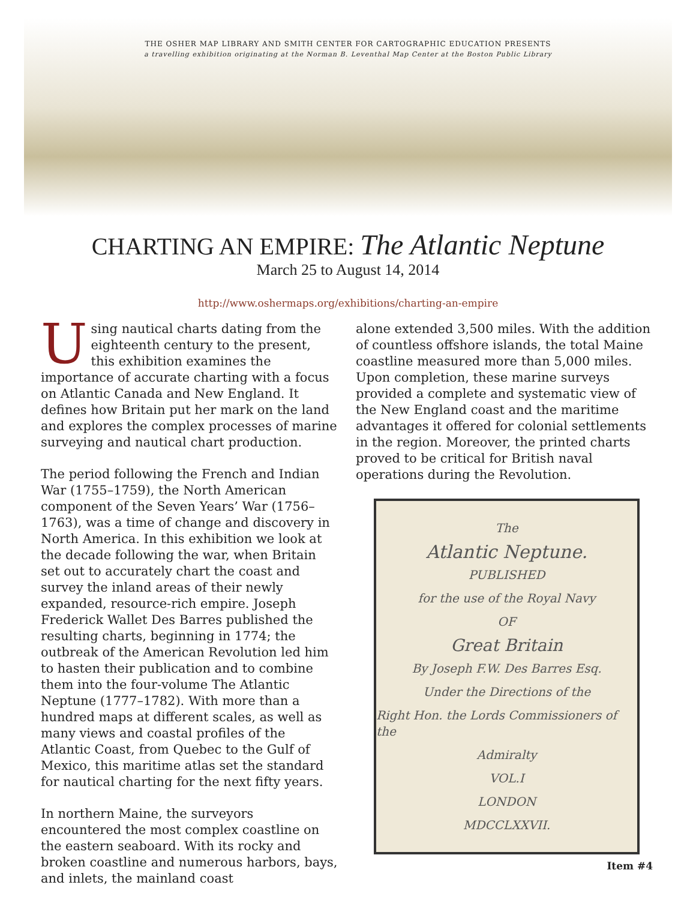THE OSHER MAP LIBRARY AND SMITH CENTER FOR CARTOGRAPHIC EDUCATION PRESENTS
a travelling exhibition originating at the Norman B. Leventhal Map Center at the Boston Public Library
CHARTING AN EMPIRE: The Atlantic Neptune
March 25 to August 14, 2014
http://www.oshermaps.org/exhibitions/charting-an-empire
Using nautical charts dating from the eighteenth century to the present, this exhibition examines the importance of accurate charting with a focus on Atlantic Canada and New England. It defines how Britain put her mark on the land and explores the complex processes of marine surveying and nautical chart production.
The period following the French and Indian War (1755–1759), the North American component of the Seven Years’ War (1756–1763), was a time of change and discovery in North America. In this exhibition we look at the decade following the war, when Britain set out to accurately chart the coast and survey the inland areas of their newly expanded, resource-rich empire. Joseph Frederick Wallet Des Barres published the resulting charts, beginning in 1774; the outbreak of the American Revolution led him to hasten their publication and to combine them into the four-volume The Atlantic Neptune (1777–1782). With more than a hundred maps at different scales, as well as many views and coastal profiles of the Atlantic Coast, from Quebec to the Gulf of Mexico, this maritime atlas set the standard for nautical charting for the next fifty years.
In northern Maine, the surveyors encountered the most complex coastline on the eastern seaboard. With its rocky and broken coastline and numerous harbors, bays, and inlets, the mainland coast
alone extended 3,500 miles. With the addition of countless offshore islands, the total Maine coastline measured more than 5,000 miles. Upon completion, these marine surveys provided a complete and systematic view of the New England coast and the maritime advantages it offered for colonial settlements in the region. Moreover, the printed charts proved to be critical for British naval operations during the Revolution.
The
Atlantic Neptune.
PUBLISHED
for the use of the Royal Navy
OF
Great Britain
By Joseph F.W. Des Barres Esq.
Under the Directions of the
Right Hon. the Lords Commissioners of the
Admiralty
VOL.I
LONDON
MDCCLXXVII.
Item #4